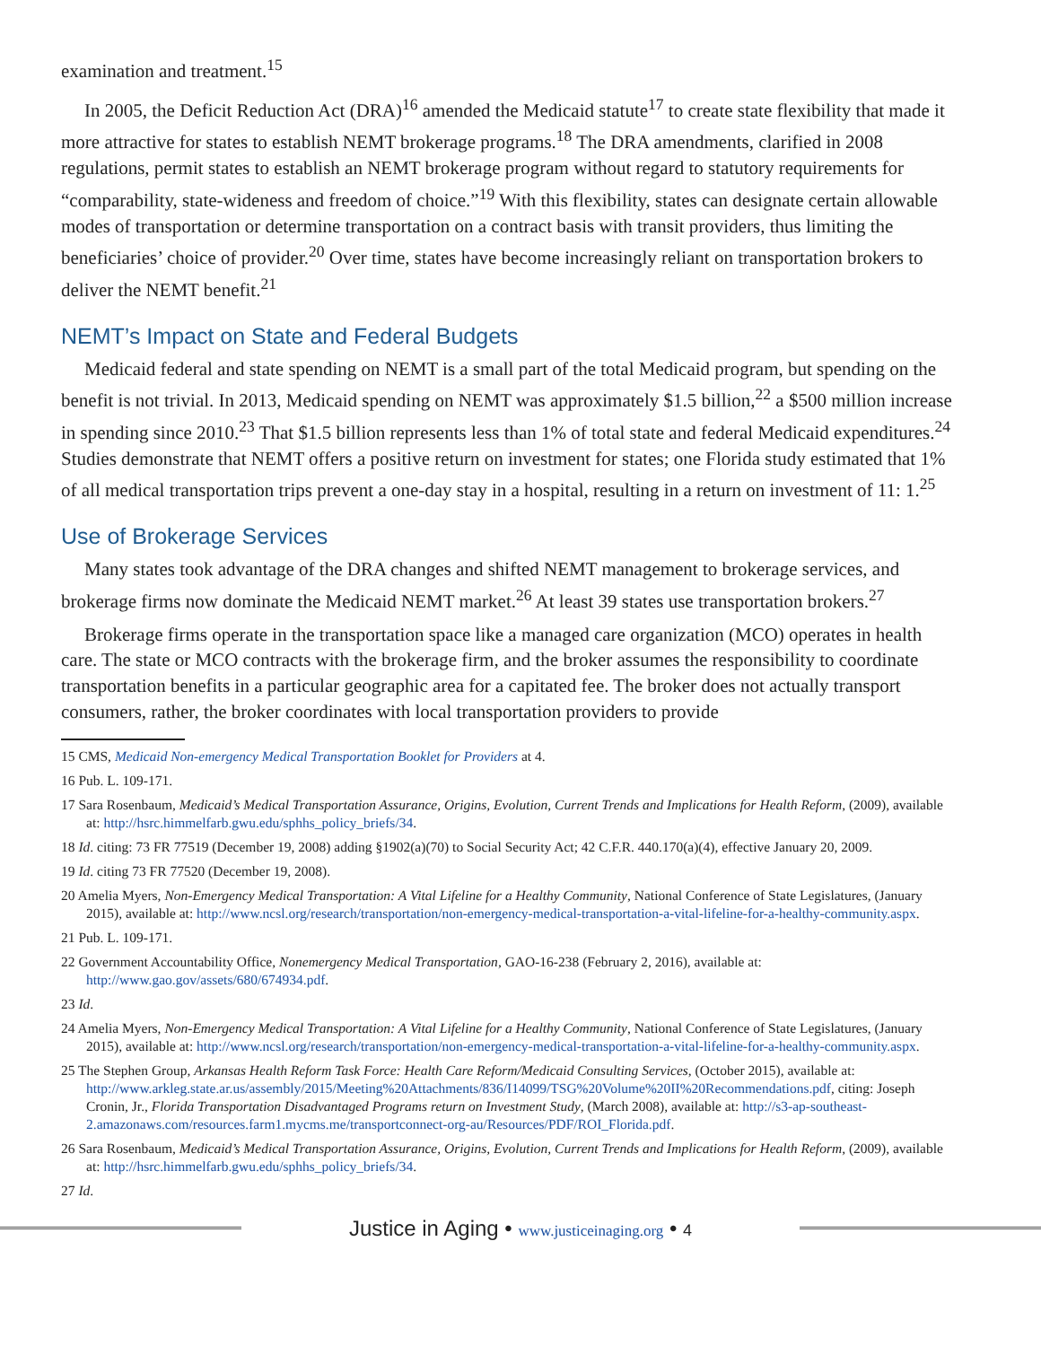examination and treatment.<sup>15</sup>
In 2005, the Deficit Reduction Act (DRA)<sup>16</sup> amended the Medicaid statute<sup>17</sup> to create state flexibility that made it more attractive for states to establish NEMT brokerage programs.<sup>18</sup> The DRA amendments, clarified in 2008 regulations, permit states to establish an NEMT brokerage program without regard to statutory requirements for “comparability, state-wideness and freedom of choice.”<sup>19</sup> With this flexibility, states can designate certain allowable modes of transportation or determine transportation on a contract basis with transit providers, thus limiting the beneficiaries’ choice of provider.<sup>20</sup> Over time, states have become increasingly reliant on transportation brokers to deliver the NEMT benefit.<sup>21</sup>
NEMT’s Impact on State and Federal Budgets
Medicaid federal and state spending on NEMT is a small part of the total Medicaid program, but spending on the benefit is not trivial. In 2013, Medicaid spending on NEMT was approximately $1.5 billion,<sup>22</sup> a $500 million increase in spending since 2010.<sup>23</sup> That $1.5 billion represents less than 1% of total state and federal Medicaid expenditures.<sup>24</sup> Studies demonstrate that NEMT offers a positive return on investment for states; one Florida study estimated that 1% of all medical transportation trips prevent a one-day stay in a hospital, resulting in a return on investment of 11: 1.<sup>25</sup>
Use of Brokerage Services
Many states took advantage of the DRA changes and shifted NEMT management to brokerage services, and brokerage firms now dominate the Medicaid NEMT market.<sup>26</sup> At least 39 states use transportation brokers.<sup>27</sup>
Brokerage firms operate in the transportation space like a managed care organization (MCO) operates in health care. The state or MCO contracts with the brokerage firm, and the broker assumes the responsibility to coordinate transportation benefits in a particular geographic area for a capitated fee. The broker does not actually transport consumers, rather, the broker coordinates with local transportation providers to provide
15 CMS, Medicaid Non-emergency Medical Transportation Booklet for Providers at 4.
16 Pub. L. 109-171.
17 Sara Rosenbaum, Medicaid’s Medical Transportation Assurance, Origins, Evolution, Current Trends and Implications for Health Reform, (2009), available at: http://hsrc.himmelfarb.gwu.edu/sphhs_policy_briefs/34.
18 Id. citing: 73 FR 77519 (December 19, 2008) adding §1902(a)(70) to Social Security Act; 42 C.F.R. 440.170(a)(4), effective January 20, 2009.
19 Id. citing 73 FR 77520 (December 19, 2008).
20 Amelia Myers, Non-Emergency Medical Transportation: A Vital Lifeline for a Healthy Community, National Conference of State Legislatures, (January 2015), available at: http://www.ncsl.org/research/transportation/non-emergency-medical-transportation-a-vital-lifeline-for-a-healthy-community.aspx.
21 Pub. L. 109-171.
22 Government Accountability Office, Nonemergency Medical Transportation, GAO-16-238 (February 2, 2016), available at: http://www.gao.gov/assets/680/674934.pdf.
23 Id.
24 Amelia Myers, Non-Emergency Medical Transportation: A Vital Lifeline for a Healthy Community, National Conference of State Legislatures, (January 2015), available at: http://www.ncsl.org/research/transportation/non-emergency-medical-transportation-a-vital-lifeline-for-a-healthy-community.aspx.
25 The Stephen Group, Arkansas Health Reform Task Force: Health Care Reform/Medicaid Consulting Services, (October 2015), available at: http://www.arkleg.state.ar.us/assembly/2015/Meeting%20Attachments/836/I14099/TSG%20Volume%20II%20Recommendations.pdf, citing: Joseph Cronin, Jr., Florida Transportation Disadvantaged Programs return on Investment Study, (March 2008), available at: http://s3-ap-southeast-2.amazonaws.com/resources.farm1.mycms.me/transportconnect-org-au/Resources/PDF/ROI_Florida.pdf.
26 Sara Rosenbaum, Medicaid’s Medical Transportation Assurance, Origins, Evolution, Current Trends and Implications for Health Reform, (2009), available at: http://hsrc.himmelfarb.gwu.edu/sphhs_policy_briefs/34.
27 Id.
Justice in Aging • www.justiceinaging.org • 4